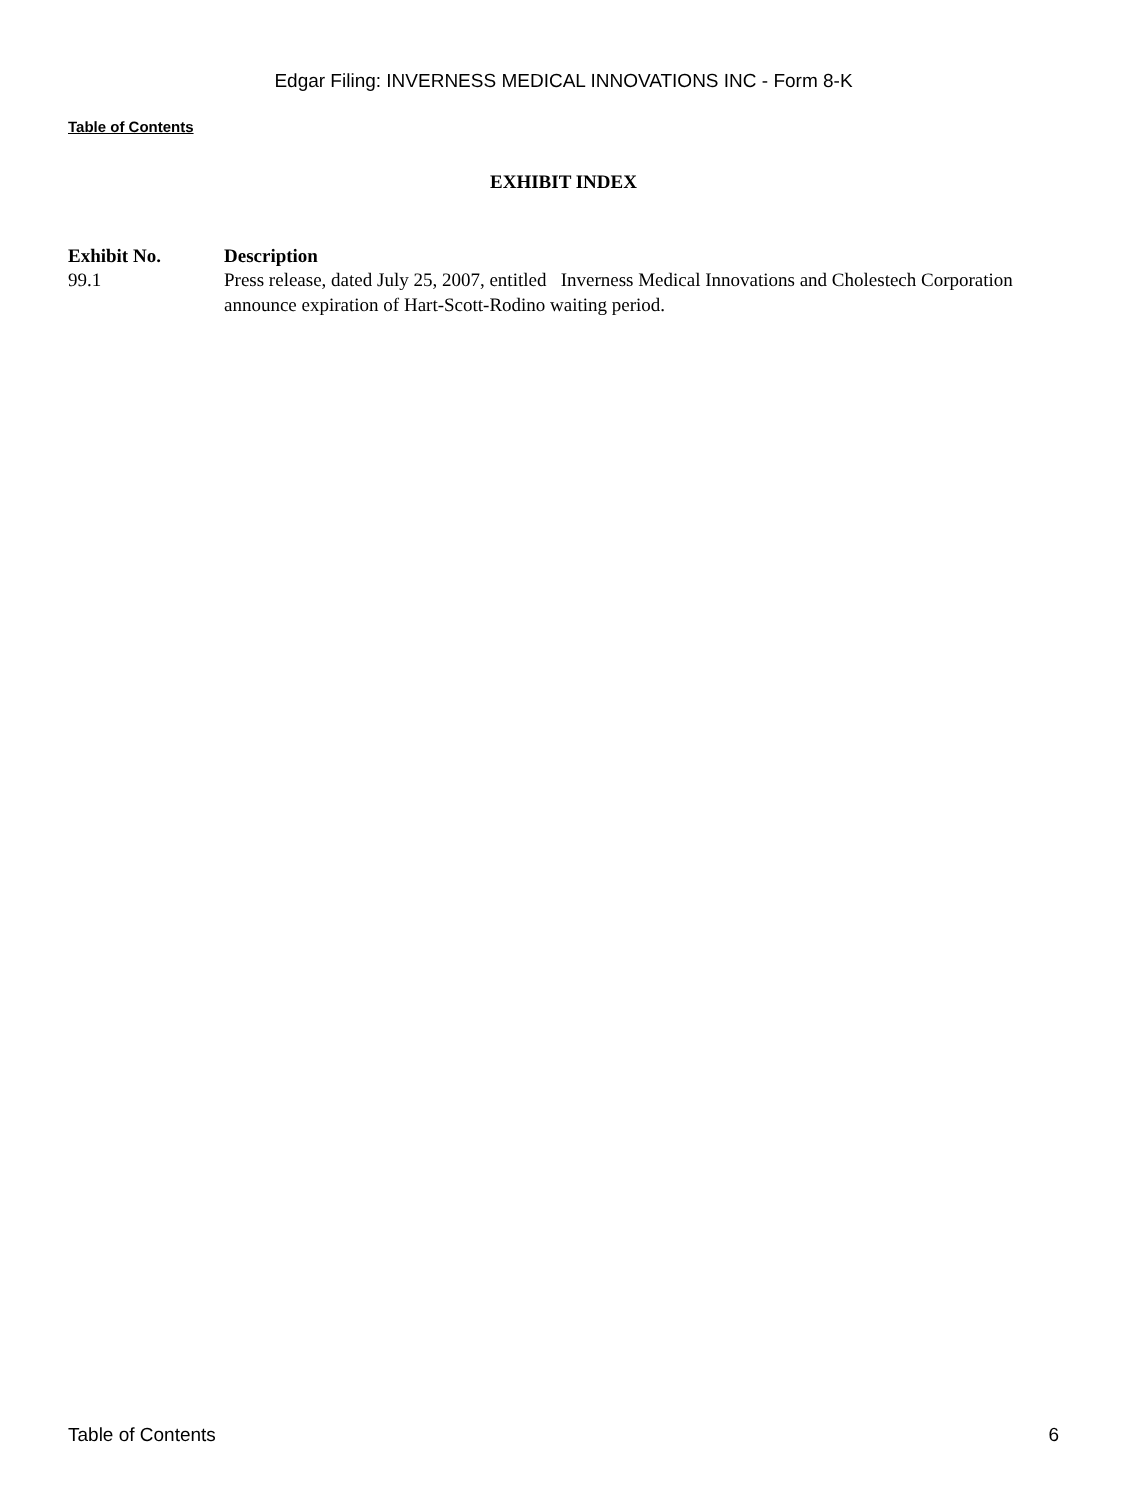Edgar Filing: INVERNESS MEDICAL INNOVATIONS INC - Form 8-K
Table of Contents
EXHIBIT INDEX
| Exhibit No. | Description |
| --- | --- |
| 99.1 | Press release, dated July 25, 2007, entitled Inverness Medical Innovations and Cholestech Corporation announce expiration of Hart-Scott-Rodino waiting period. |
Table of Contents 6